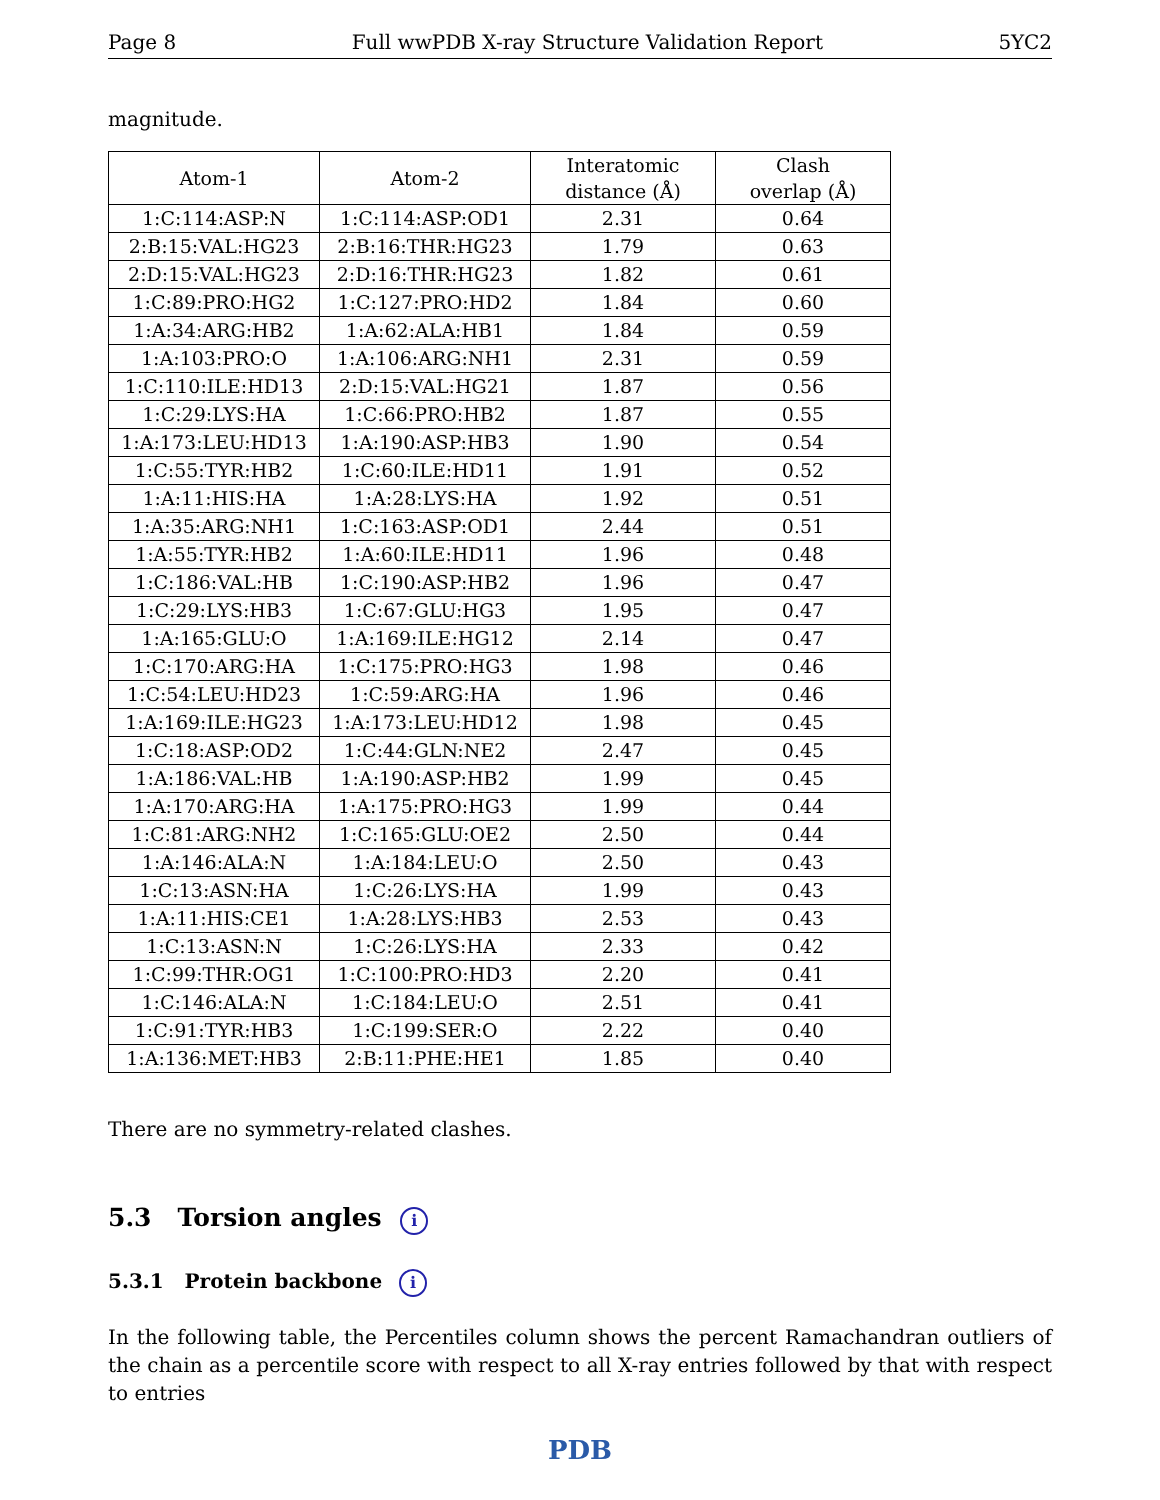Page 8 Full wwPDB X-ray Structure Validation Report 5YC2
magnitude.
| Atom-1 | Atom-2 | Interatomic distance (Å) | Clash overlap (Å) |
| --- | --- | --- | --- |
| 1:C:114:ASP:N | 1:C:114:ASP:OD1 | 2.31 | 0.64 |
| 2:B:15:VAL:HG23 | 2:B:16:THR:HG23 | 1.79 | 0.63 |
| 2:D:15:VAL:HG23 | 2:D:16:THR:HG23 | 1.82 | 0.61 |
| 1:C:89:PRO:HG2 | 1:C:127:PRO:HD2 | 1.84 | 0.60 |
| 1:A:34:ARG:HB2 | 1:A:62:ALA:HB1 | 1.84 | 0.59 |
| 1:A:103:PRO:O | 1:A:106:ARG:NH1 | 2.31 | 0.59 |
| 1:C:110:ILE:HD13 | 2:D:15:VAL:HG21 | 1.87 | 0.56 |
| 1:C:29:LYS:HA | 1:C:66:PRO:HB2 | 1.87 | 0.55 |
| 1:A:173:LEU:HD13 | 1:A:190:ASP:HB3 | 1.90 | 0.54 |
| 1:C:55:TYR:HB2 | 1:C:60:ILE:HD11 | 1.91 | 0.52 |
| 1:A:11:HIS:HA | 1:A:28:LYS:HA | 1.92 | 0.51 |
| 1:A:35:ARG:NH1 | 1:C:163:ASP:OD1 | 2.44 | 0.51 |
| 1:A:55:TYR:HB2 | 1:A:60:ILE:HD11 | 1.96 | 0.48 |
| 1:C:186:VAL:HB | 1:C:190:ASP:HB2 | 1.96 | 0.47 |
| 1:C:29:LYS:HB3 | 1:C:67:GLU:HG3 | 1.95 | 0.47 |
| 1:A:165:GLU:O | 1:A:169:ILE:HG12 | 2.14 | 0.47 |
| 1:C:170:ARG:HA | 1:C:175:PRO:HG3 | 1.98 | 0.46 |
| 1:C:54:LEU:HD23 | 1:C:59:ARG:HA | 1.96 | 0.46 |
| 1:A:169:ILE:HG23 | 1:A:173:LEU:HD12 | 1.98 | 0.45 |
| 1:C:18:ASP:OD2 | 1:C:44:GLN:NE2 | 2.47 | 0.45 |
| 1:A:186:VAL:HB | 1:A:190:ASP:HB2 | 1.99 | 0.45 |
| 1:A:170:ARG:HA | 1:A:175:PRO:HG3 | 1.99 | 0.44 |
| 1:C:81:ARG:NH2 | 1:C:165:GLU:OE2 | 2.50 | 0.44 |
| 1:A:146:ALA:N | 1:A:184:LEU:O | 2.50 | 0.43 |
| 1:C:13:ASN:HA | 1:C:26:LYS:HA | 1.99 | 0.43 |
| 1:A:11:HIS:CE1 | 1:A:28:LYS:HB3 | 2.53 | 0.43 |
| 1:C:13:ASN:N | 1:C:26:LYS:HA | 2.33 | 0.42 |
| 1:C:99:THR:OG1 | 1:C:100:PRO:HD3 | 2.20 | 0.41 |
| 1:C:146:ALA:N | 1:C:184:LEU:O | 2.51 | 0.41 |
| 1:C:91:TYR:HB3 | 1:C:199:SER:O | 2.22 | 0.40 |
| 1:A:136:MET:HB3 | 2:B:11:PHE:HE1 | 1.85 | 0.40 |
There are no symmetry-related clashes.
5.3 Torsion angles i
5.3.1 Protein backbone i
In the following table, the Percentiles column shows the percent Ramachandran outliers of the chain as a percentile score with respect to all X-ray entries followed by that with respect to entries
PDB